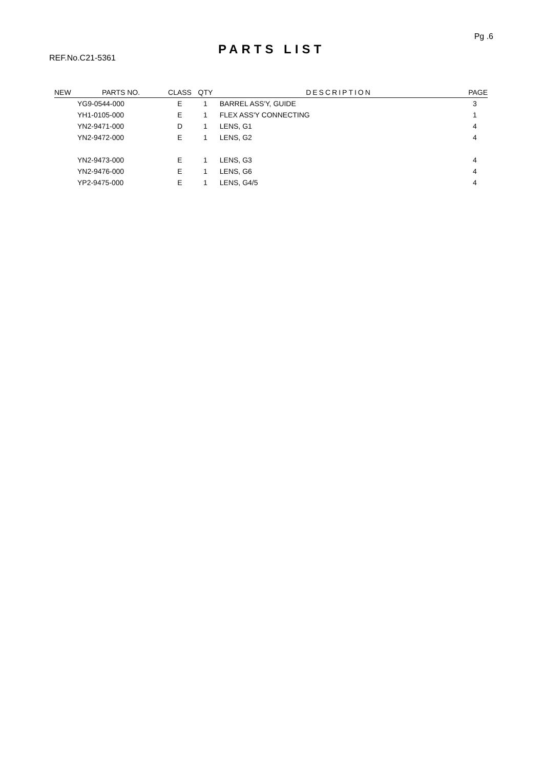Pg .6
PARTS LIST
REF.No.C21-5361
| NEW | PARTS NO. | CLASS | QTY | DESCRIPTION | PAGE |
| --- | --- | --- | --- | --- | --- |
| | YG9-0544-000 | E | 1 | BARREL ASS'Y, GUIDE | 3 |
| | YH1-0105-000 | E | 1 | FLEX ASS'Y CONNECTING | 1 |
| | YN2-9471-000 | D | 1 | LENS, G1 | 4 |
| | YN2-9472-000 | E | 1 | LENS, G2 | 4 |
| | YN2-9473-000 | E | 1 | LENS, G3 | 4 |
| | YN2-9476-000 | E | 1 | LENS, G6 | 4 |
| | YP2-9475-000 | E | 1 | LENS, G4/5 | 4 |